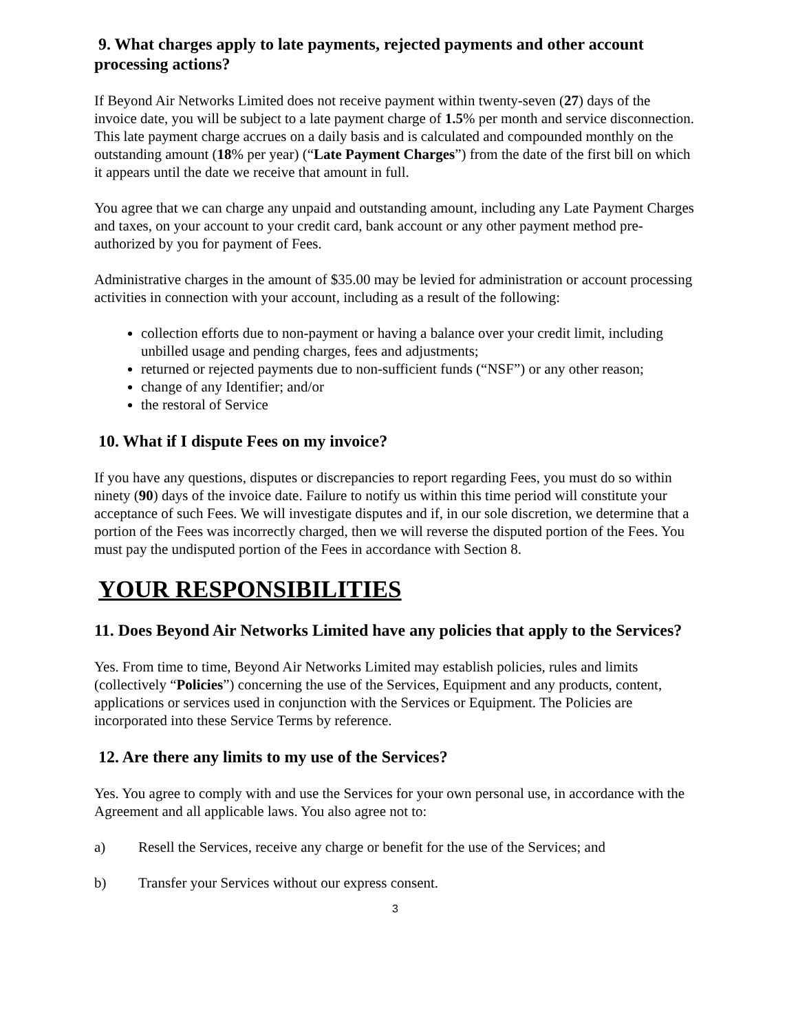9. What charges apply to late payments, rejected payments and other account processing actions?
If Beyond Air Networks Limited does not receive payment within twenty-seven (27) days of the invoice date, you will be subject to a late payment charge of 1.5% per month and service disconnection. This late payment charge accrues on a daily basis and is calculated and compounded monthly on the outstanding amount (18% per year) (“Late Payment Charges”) from the date of the first bill on which it appears until the date we receive that amount in full.
You agree that we can charge any unpaid and outstanding amount, including any Late Payment Charges and taxes, on your account to your credit card, bank account or any other payment method pre-authorized by you for payment of Fees.
Administrative charges in the amount of $35.00 may be levied for administration or account processing activities in connection with your account, including as a result of the following:
collection efforts due to non-payment or having a balance over your credit limit, including unbilled usage and pending charges, fees and adjustments;
returned or rejected payments due to non-sufficient funds (“NSF”) or any other reason;
change of any Identifier; and/or
the restoral of Service
10. What if I dispute Fees on my invoice?
If you have any questions, disputes or discrepancies to report regarding Fees, you must do so within ninety (90) days of the invoice date. Failure to notify us within this time period will constitute your acceptance of such Fees. We will investigate disputes and if, in our sole discretion, we determine that a portion of the Fees was incorrectly charged, then we will reverse the disputed portion of the Fees. You must pay the undisputed portion of the Fees in accordance with Section 8.
YOUR RESPONSIBILITIES
11. Does Beyond Air Networks Limited have any policies that apply to the Services?
Yes. From time to time, Beyond Air Networks Limited may establish policies, rules and limits (collectively “Policies”) concerning the use of the Services, Equipment and any products, content, applications or services used in conjunction with the Services or Equipment. The Policies are incorporated into these Service Terms by reference.
12. Are there any limits to my use of the Services?
Yes. You agree to comply with and use the Services for your own personal use, in accordance with the Agreement and all applicable laws. You also agree not to:
a) Resell the Services, receive any charge or benefit for the use of the Services; and
b) Transfer your Services without our express consent.
3